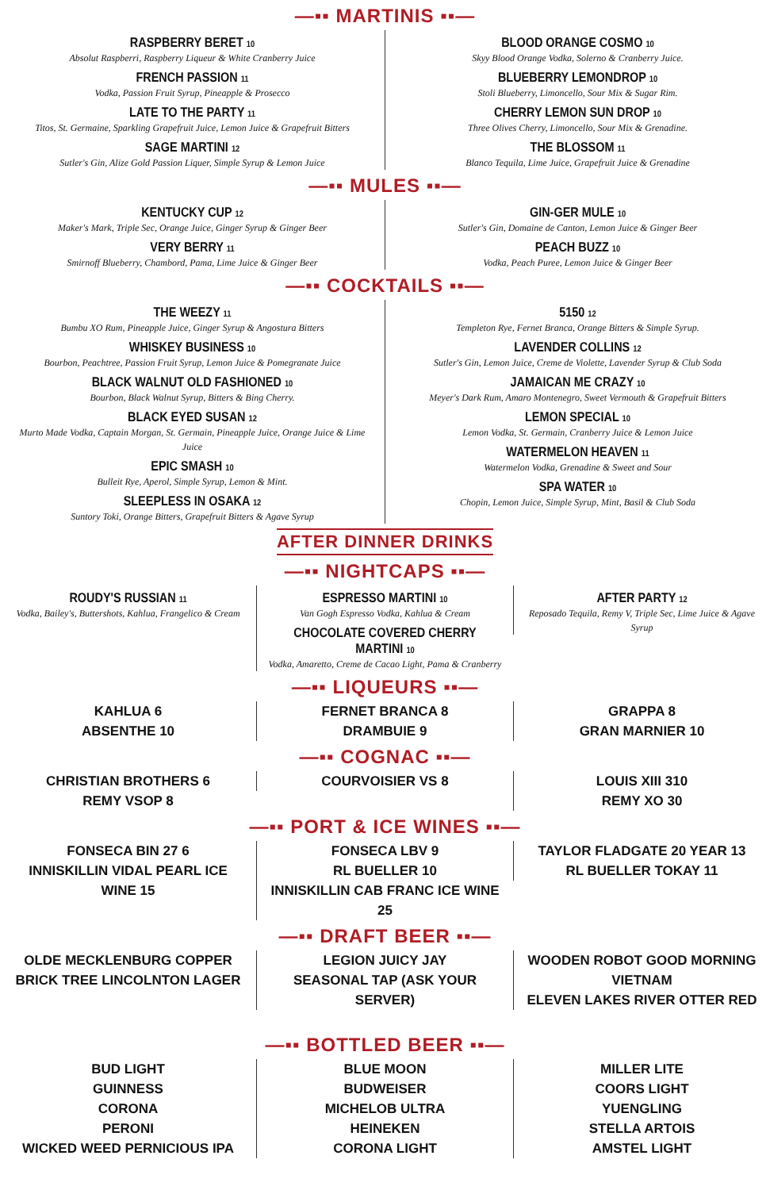—▪▪ MARTINIS ▪▪—
RASPBERRY BERET 10
Absolut Raspberri, Raspberry Liqueur & White Cranberry Juice
FRENCH PASSION 11
Vodka, Passion Fruit Syrup, Pineapple & Prosecco
LATE TO THE PARTY 11
Titos, St. Germaine, Sparkling Grapefruit Juice, Lemon Juice & Grapefruit Bitters
SAGE MARTINI 12
Sutler's Gin, Alize Gold Passion Liquer, Simple Syrup & Lemon Juice
BLOOD ORANGE COSMO 10
Skyy Blood Orange Vodka, Solerno & Cranberry Juice.
BLUEBERRY LEMONDROP 10
Stoli Blueberry, Limoncello, Sour Mix & Sugar Rim.
CHERRY LEMON SUN DROP 10
Three Olives Cherry, Limoncello, Sour Mix & Grenadine.
THE BLOSSOM 11
Blanco Tequila, Lime Juice, Grapefruit Juice & Grenadine
—▪▪ MULES ▪▪—
KENTUCKY CUP 12
Maker's Mark, Triple Sec, Orange Juice, Ginger Syrup & Ginger Beer
VERY BERRY 11
Smirnoff Blueberry, Chambord, Pama, Lime Juice & Ginger Beer
GIN-GER MULE 10
Sutler's Gin, Domaine de Canton, Lemon Juice & Ginger Beer
PEACH BUZZ 10
Vodka, Peach Puree, Lemon Juice & Ginger Beer
—▪▪ COCKTAILS ▪▪—
THE WEEZY 11
Bumbu XO Rum, Pineapple Juice, Ginger Syrup & Angostura Bitters
WHISKEY BUSINESS 10
Bourbon, Peachtree, Passion Fruit Syrup, Lemon Juice & Pomegranate Juice
BLACK WALNUT OLD FASHIONED 10
Bourbon, Black Walnut Syrup, Bitters & Bing Cherry.
BLACK EYED SUSAN 12
Murto Made Vodka, Captain Morgan, St. Germain, Pineapple Juice, Orange Juice & Lime Juice
EPIC SMASH 10
Bulleit Rye, Aperol, Simple Syrup, Lemon & Mint.
SLEEPLESS IN OSAKA 12
Suntory Toki, Orange Bitters, Grapefruit Bitters & Agave Syrup
5150 12
Templeton Rye, Fernet Branca, Orange Bitters & Simple Syrup.
LAVENDER COLLINS 12
Sutler's Gin, Lemon Juice, Creme de Violette, Lavender Syrup & Club Soda
JAMAICAN ME CRAZY 10
Meyer's Dark Rum, Amaro Montenegro, Sweet Vermouth & Grapefruit Bitters
LEMON SPECIAL 10
Lemon Vodka, St. Germain, Cranberry Juice & Lemon Juice
WATERMELON HEAVEN 11
Watermelon Vodka, Grenadine & Sweet and Sour
SPA WATER 10
Chopin, Lemon Juice, Simple Syrup, Mint, Basil & Club Soda
AFTER DINNER DRINKS
—▪▪ NIGHTCAPS ▪▪—
ROUDY'S RUSSIAN 11
Vodka, Bailey's, Buttershots, Kahlua, Frangelico & Cream
ESPRESSO MARTINI 10
Van Gogh Espresso Vodka, Kahlua & Cream
CHOCOLATE COVERED CHERRY MARTINI 10
Vodka, Amaretto, Creme de Cacao Light, Pama & Cranberry
AFTER PARTY 12
Reposado Tequila, Remy V, Triple Sec, Lime Juice & Agave Syrup
—▪▪ LIQUEURS ▪▪—
KAHLUA 6
ABSENTHE 10
FERNET BRANCA 8
DRAMBUIE 9
GRAPPA 8
GRAN MARNIER 10
—▪▪ COGNAC ▪▪—
CHRISTIAN BROTHERS 6
REMY VSOP 8
COURVOISIER VS 8 LOUIS XIII 310
REMY XO 30
—▪▪ PORT & ICE WINES ▪▪—
FONSECA BIN 27 6
INNISKILLIN VIDAL PEARL ICE WINE 15
FONSECA LBV 9
RL BUELLER 10
INNISKILLIN CAB FRANC ICE WINE 25
TAYLOR FLADGATE 20 YEAR 13
RL BUELLER TOKAY 11
—▪▪ DRAFT BEER ▪▪—
OLDE MECKLENBURG COPPER
BRICK TREE LINCOLNTON LAGER
LEGION JUICY JAY
SEASONAL TAP (ASK YOUR SERVER)
WOODEN ROBOT GOOD MORNING VIETNAM
ELEVEN LAKES RIVER OTTER RED
—▪▪ BOTTLED BEER ▪▪—
BUD LIGHT
GUINNESS
CORONA
PERONI
WICKED WEED PERNICIOUS IPA
BLUE MOON
BUDWEISER
MICHELOB ULTRA
HEINEKEN
CORONA LIGHT
MILLER LITE
COORS LIGHT
YUENGLING
STELLA ARTOIS
AMSTEL LIGHT